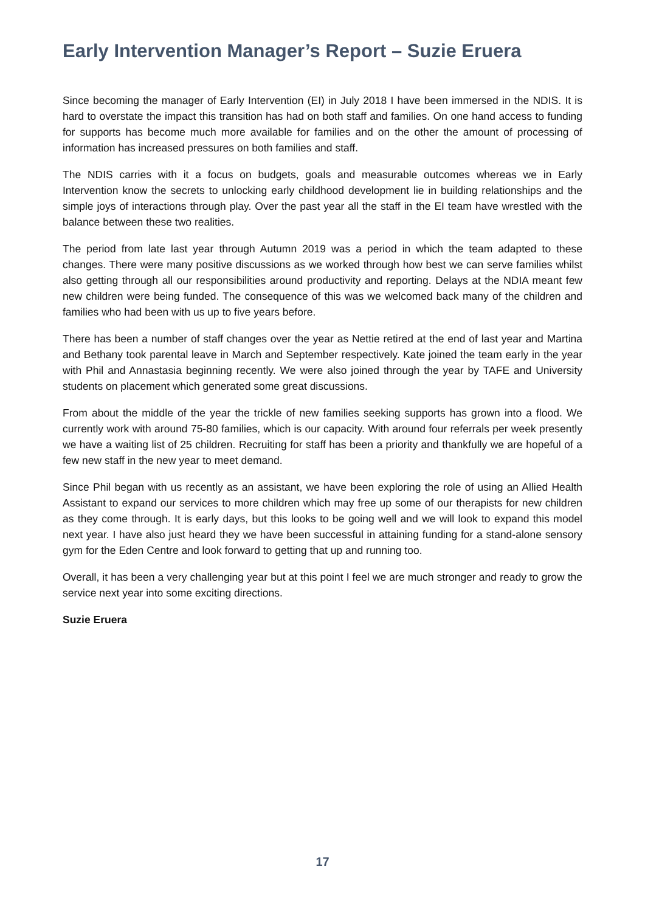Early Intervention Manager’s Report – Suzie Eruera
Since becoming the manager of Early Intervention (EI) in July 2018 I have been immersed in the NDIS. It is hard to overstate the impact this transition has had on both staff and families. On one hand access to funding for supports has become much more available for families and on the other the amount of processing of information has increased pressures on both families and staff.
The NDIS carries with it a focus on budgets, goals and measurable outcomes whereas we in Early Intervention know the secrets to unlocking early childhood development lie in building relationships and the simple joys of interactions through play. Over the past year all the staff in the EI team have wrestled with the balance between these two realities.
The period from late last year through Autumn 2019 was a period in which the team adapted to these changes. There were many positive discussions as we worked through how best we can serve families whilst also getting through all our responsibilities around productivity and reporting. Delays at the NDIA meant few new children were being funded. The consequence of this was we welcomed back many of the children and families who had been with us up to five years before.
There has been a number of staff changes over the year as Nettie retired at the end of last year and Martina and Bethany took parental leave in March and September respectively. Kate joined the team early in the year with Phil and Annastasia beginning recently. We were also joined through the year by TAFE and University students on placement which generated some great discussions.
From about the middle of the year the trickle of new families seeking supports has grown into a flood. We currently work with around 75-80 families, which is our capacity. With around four referrals per week presently we have a waiting list of 25 children. Recruiting for staff has been a priority and thankfully we are hopeful of a few new staff in the new year to meet demand.
Since Phil began with us recently as an assistant, we have been exploring the role of using an Allied Health Assistant to expand our services to more children which may free up some of our therapists for new children as they come through. It is early days, but this looks to be going well and we will look to expand this model next year. I have also just heard they we have been successful in attaining funding for a stand-alone sensory gym for the Eden Centre and look forward to getting that up and running too.
Overall, it has been a very challenging year but at this point I feel we are much stronger and ready to grow the service next year into some exciting directions.
Suzie Eruera
17